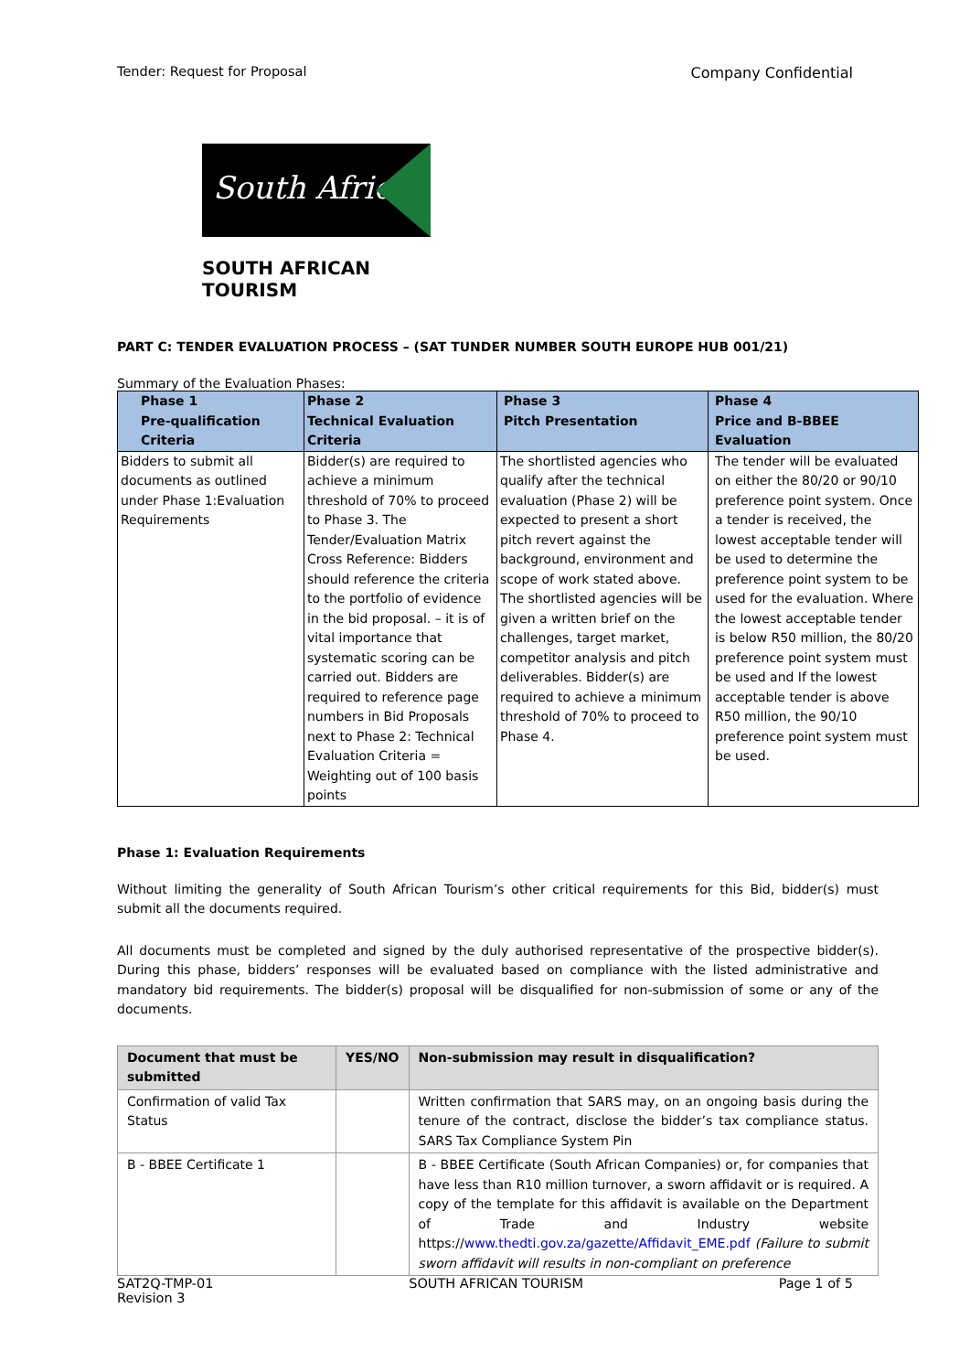Tender: Request for Proposal Company Confidential
South Africa
SOUTH AFRICAN TOURISM
PART C: TENDER EVALUATION PROCESS – (SAT TUNDER NUMBER SOUTH EUROPE HUB 001/21)
Summary of the Evaluation Phases:
| Phase 1 Pre-qualification Criteria | Phase 2 Technical Evaluation Criteria | Phase 3 Pitch Presentation | Phase 4 Price and B-BBEE Evaluation |
| --- | --- | --- | --- |
| Bidders to submit all documents as outlined under Phase 1:Evaluation Requirements | Bidder(s) are required to achieve a minimum threshold of 70% to proceed to Phase 3. The Tender/Evaluation Matrix Cross Reference: Bidders should reference the criteria to the portfolio of evidence in the bid proposal. – it is of vital importance that systematic scoring can be carried out. Bidders are required to reference page numbers in Bid Proposals next to Phase 2: Technical Evaluation Criteria = Weighting out of 100 basis points | The shortlisted agencies who qualify after the technical evaluation (Phase 2) will be expected to present a short pitch revert against the background, environment and scope of work stated above. The shortlisted agencies will be given a written brief on the challenges, target market, competitor analysis and pitch deliverables. Bidder(s) are required to achieve a minimum threshold of 70% to proceed to Phase 4. | The tender will be evaluated on either the 80/20 or 90/10 preference point system. Once a tender is received, the lowest acceptable tender will be used to determine the preference point system to be used for the evaluation. Where the lowest acceptable tender is below R50 million, the 80/20 preference point system must be used and If the lowest acceptable tender is above R50 million, the 90/10 preference point system must be used. |
Phase 1: Evaluation Requirements
Without limiting the generality of South African Tourism’s other critical requirements for this Bid, bidder(s) must submit all the documents required.
All documents must be completed and signed by the duly authorised representative of the prospective bidder(s). During this phase, bidders’ responses will be evaluated based on compliance with the listed administrative and mandatory bid requirements. The bidder(s) proposal will be disqualified for non-submission of some or any of the documents.
| Document that must be submitted | YES/NO | Non-submission may result in disqualification? |
| --- | --- | --- |
| Confirmation of valid Tax Status | | Written confirmation that SARS may, on an ongoing basis during the tenure of the contract, disclose the bidder’s tax compliance status. SARS Tax Compliance System Pin |
| B - BBEE Certificate 1 | | B - BBEE Certificate (South African Companies) or, for companies that have less than R10 million turnover, a sworn affidavit or is required. A copy of the template for this affidavit is available on the Department of Trade and Industry website https:// www.thedti.gov.za/gazette/Affidavit_EME.pdf (Failure to submit sworn affidavit will results in non-compliant on preference |
SAT2Q-TMP-01
Revision 3 SOUTH AFRICAN TOURISM Page 1 of 5